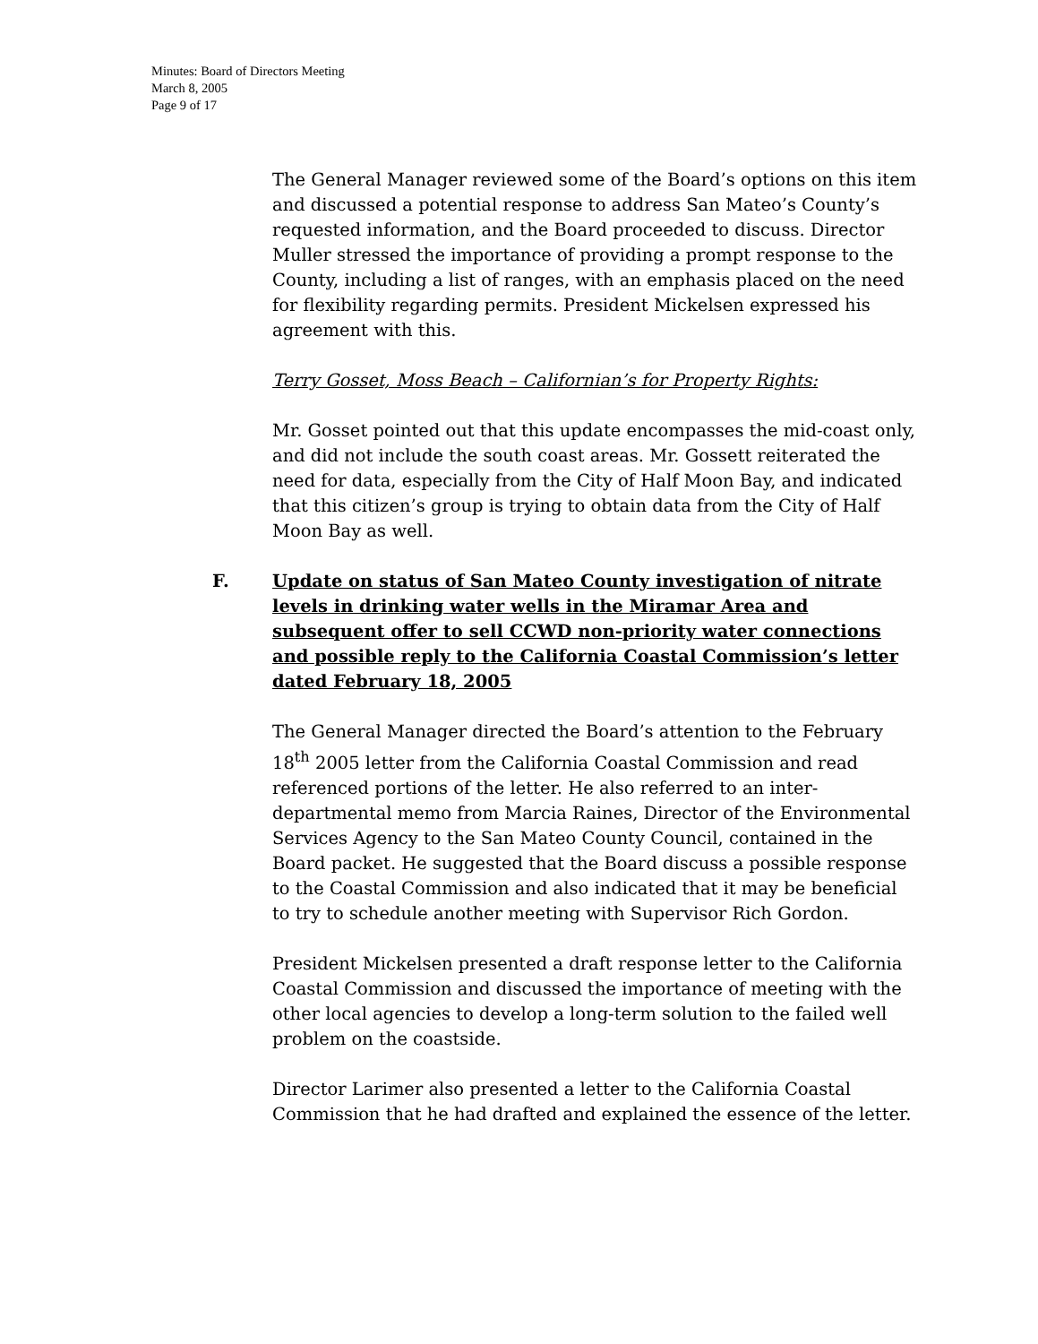Minutes: Board of Directors Meeting
March 8, 2005
Page 9 of 17
The General Manager reviewed some of the Board’s options on this item and discussed a potential response to address San Mateo’s County’s requested information, and the Board proceeded to discuss. Director Muller stressed the importance of providing a prompt response to the County, including a list of ranges, with an emphasis placed on the need for flexibility regarding permits. President Mickelsen expressed his agreement with this.
Terry Gosset, Moss Beach – Californian’s for Property Rights:
Mr. Gosset pointed out that this update encompasses the mid-coast only, and did not include the south coast areas. Mr. Gossett reiterated the need for data, especially from the City of Half Moon Bay, and indicated that this citizen’s group is trying to obtain data from the City of Half Moon Bay as well.
F. Update on status of San Mateo County investigation of nitrate levels in drinking water wells in the Miramar Area and subsequent offer to sell CCWD non-priority water connections and possible reply to the California Coastal Commission’s letter dated February 18, 2005
The General Manager directed the Board’s attention to the February 18<sup>th</sup> 2005 letter from the California Coastal Commission and read referenced portions of the letter. He also referred to an inter-departmental memo from Marcia Raines, Director of the Environmental Services Agency to the San Mateo County Council, contained in the Board packet. He suggested that the Board discuss a possible response to the Coastal Commission and also indicated that it may be beneficial to try to schedule another meeting with Supervisor Rich Gordon.
President Mickelsen presented a draft response letter to the California Coastal Commission and discussed the importance of meeting with the other local agencies to develop a long-term solution to the failed well problem on the coastside.
Director Larimer also presented a letter to the California Coastal Commission that he had drafted and explained the essence of the letter.